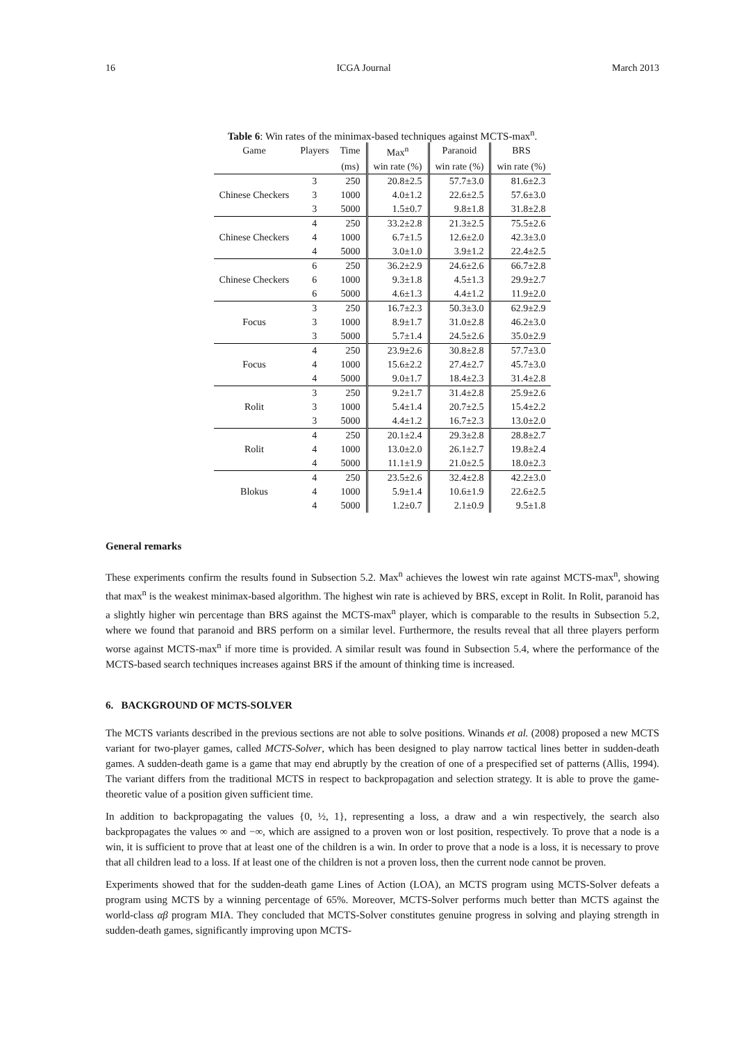16 ICGA Journal March 2013
Table 6: Win rates of the minimax-based techniques against MCTS-max<sup>n</sup>.
| Game | Players | Time | Max<sup>n</sup> | Paranoid | BRS |
| --- | --- | --- | --- | --- | --- |
| | | (ms) | win rate (%) | win rate (%) | win rate (%) |
| | 3 | 250 | 20.8±2.5 | 57.7±3.0 | 81.6±2.3 |
| Chinese Checkers | 3 | 1000 | 4.0±1.2 | 22.6±2.5 | 57.6±3.0 |
| | 3 | 5000 | 1.5±0.7 | 9.8±1.8 | 31.8±2.8 |
| | 4 | 250 | 33.2±2.8 | 21.3±2.5 | 75.5±2.6 |
| Chinese Checkers | 4 | 1000 | 6.7±1.5 | 12.6±2.0 | 42.3±3.0 |
| | 4 | 5000 | 3.0±1.0 | 3.9±1.2 | 22.4±2.5 |
| | 6 | 250 | 36.2±2.9 | 24.6±2.6 | 66.7±2.8 |
| Chinese Checkers | 6 | 1000 | 9.3±1.8 | 4.5±1.3 | 29.9±2.7 |
| | 6 | 5000 | 4.6±1.3 | 4.4±1.2 | 11.9±2.0 |
| | 3 | 250 | 16.7±2.3 | 50.3±3.0 | 62.9±2.9 |
| Focus | 3 | 1000 | 8.9±1.7 | 31.0±2.8 | 46.2±3.0 |
| | 3 | 5000 | 5.7±1.4 | 24.5±2.6 | 35.0±2.9 |
| | 4 | 250 | 23.9±2.6 | 30.8±2.8 | 57.7±3.0 |
| Focus | 4 | 1000 | 15.6±2.2 | 27.4±2.7 | 45.7±3.0 |
| | 4 | 5000 | 9.0±1.7 | 18.4±2.3 | 31.4±2.8 |
| | 3 | 250 | 9.2±1.7 | 31.4±2.8 | 25.9±2.6 |
| Rolit | 3 | 1000 | 5.4±1.4 | 20.7±2.5 | 15.4±2.2 |
| | 3 | 5000 | 4.4±1.2 | 16.7±2.3 | 13.0±2.0 |
| | 4 | 250 | 20.1±2.4 | 29.3±2.8 | 28.8±2.7 |
| Rolit | 4 | 1000 | 13.0±2.0 | 26.1±2.7 | 19.8±2.4 |
| | 4 | 5000 | 11.1±1.9 | 21.0±2.5 | 18.0±2.3 |
| | 4 | 250 | 23.5±2.6 | 32.4±2.8 | 42.2±3.0 |
| Blokus | 4 | 1000 | 5.9±1.4 | 10.6±1.9 | 22.6±2.5 |
| | 4 | 5000 | 1.2±0.7 | 2.1±0.9 | 9.5±1.8 |
General remarks
These experiments confirm the results found in Subsection 5.2. Max<sup>n</sup> achieves the lowest win rate against MCTS-max<sup>n</sup>, showing that max<sup>n</sup> is the weakest minimax-based algorithm. The highest win rate is achieved by BRS, except in Rolit. In Rolit, paranoid has a slightly higher win percentage than BRS against the MCTS-max<sup>n</sup> player, which is comparable to the results in Subsection 5.2, where we found that paranoid and BRS perform on a similar level. Furthermore, the results reveal that all three players perform worse against MCTS-max<sup>n</sup> if more time is provided. A similar result was found in Subsection 5.4, where the performance of the MCTS-based search techniques increases against BRS if the amount of thinking time is increased.
6. BACKGROUND OF MCTS-SOLVER
The MCTS variants described in the previous sections are not able to solve positions. Winands et al. (2008) proposed a new MCTS variant for two-player games, called MCTS-Solver, which has been designed to play narrow tactical lines better in sudden-death games. A sudden-death game is a game that may end abruptly by the creation of one of a prespecified set of patterns (Allis, 1994). The variant differs from the traditional MCTS in respect to backpropagation and selection strategy. It is able to prove the game-theoretic value of a position given sufficient time.
In addition to backpropagating the values {0, ½, 1}, representing a loss, a draw and a win respectively, the search also backpropagates the values ∞ and −∞, which are assigned to a proven won or lost position, respectively. To prove that a node is a win, it is sufficient to prove that at least one of the children is a win. In order to prove that a node is a loss, it is necessary to prove that all children lead to a loss. If at least one of the children is not a proven loss, then the current node cannot be proven.
Experiments showed that for the sudden-death game Lines of Action (LOA), an MCTS program using MCTS-Solver defeats a program using MCTS by a winning percentage of 65%. Moreover, MCTS-Solver performs much better than MCTS against the world-class αβ program MIA. They concluded that MCTS-Solver constitutes genuine progress in solving and playing strength in sudden-death games, significantly improving upon MCTS-